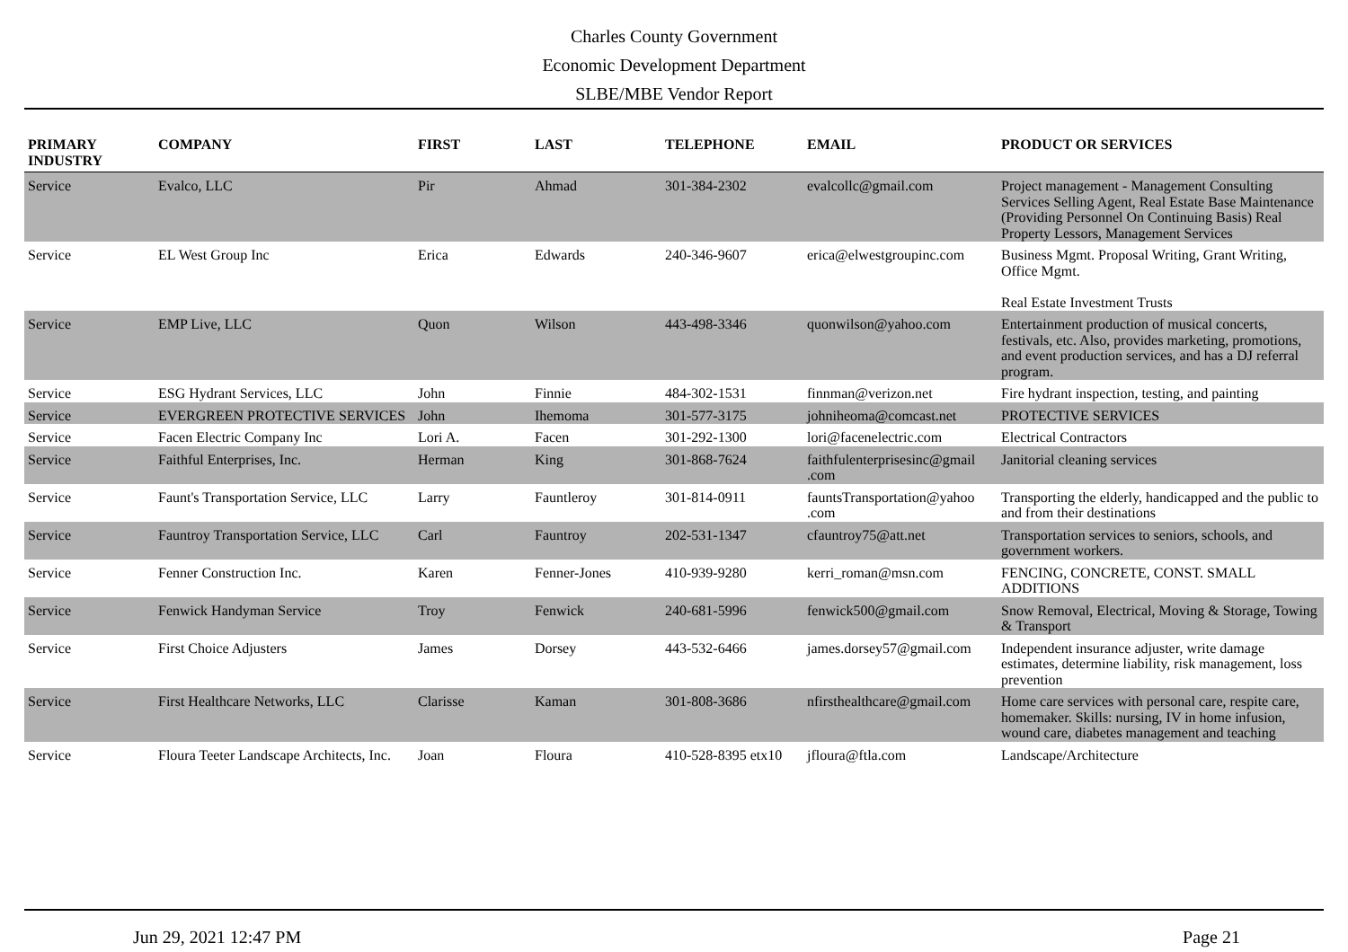Charles County Government
Economic Development Department
SLBE/MBE Vendor Report
| PRIMARY INDUSTRY | COMPANY | FIRST | LAST | TELEPHONE | EMAIL | PRODUCT OR SERVICES |
| --- | --- | --- | --- | --- | --- | --- |
| Service | Evalco, LLC | Pir | Ahmad | 301-384-2302 | evalcollc@gmail.com | Project management - Management Consulting Services Selling Agent, Real Estate Base Maintenance (Providing Personnel On Continuing Basis) Real Property Lessors, Management Services |
| Service | EL West Group Inc | Erica | Edwards | 240-346-9607 | erica@elwestgroupinc.com | Business Mgmt. Proposal Writing, Grant Writing, Office Mgmt. Real Estate Investment Trusts |
| Service | EMP Live, LLC | Quon | Wilson | 443-498-3346 | quonwilson@yahoo.com | Entertainment production of musical concerts, festivals, etc. Also, provides marketing, promotions, and event production services, and has a DJ referral program. |
| Service | ESG Hydrant Services, LLC | John | Finnie | 484-302-1531 | finnman@verizon.net | Fire hydrant inspection, testing, and painting |
| Service | EVERGREEN PROTECTIVE SERVICES | John | Ihemoma | 301-577-3175 | johniheoma@comcast.net | PROTECTIVE SERVICES |
| Service | Facen Electric Company Inc | Lori A. | Facen | 301-292-1300 | lori@facenelectric.com | Electrical Contractors |
| Service | Faithful Enterprises, Inc. | Herman | King | 301-868-7624 | faithfulenterprisesinc@gmail .com | Janitorial cleaning services |
| Service | Faunt's Transportation Service, LLC | Larry | Fauntleroy | 301-814-0911 | fauntsTransportation@yahoo .com | Transporting the elderly, handicapped and the public to and from their destinations |
| Service | Fauntroy Transportation Service, LLC | Carl | Fauntroy | 202-531-1347 | cfauntroy75@att.net | Transportation services to seniors, schools, and government workers. |
| Service | Fenner Construction Inc. | Karen | Fenner-Jones | 410-939-9280 | kerri_roman@msn.com | FENCING, CONCRETE, CONST. SMALL ADDITIONS |
| Service | Fenwick Handyman Service | Troy | Fenwick | 240-681-5996 | fenwick500@gmail.com | Snow Removal, Electrical, Moving & Storage, Towing & Transport |
| Service | First Choice Adjusters | James | Dorsey | 443-532-6466 | james.dorsey57@gmail.com | Independent insurance adjuster, write damage estimates, determine liability, risk management, loss prevention |
| Service | First Healthcare Networks, LLC | Clarisse | Kaman | 301-808-3686 | nfirsthealthcare@gmail.com | Home care services with personal care, respite care, homemaker. Skills: nursing, IV in home infusion, wound care, diabetes management and teaching |
| Service | Floura Teeter Landscape Architects, Inc. | Joan | Floura | 410-528-8395 etx10 | jfloura@ftla.com | Landscape/Architecture |
Jun 29, 2021 12:47 PM Page 21